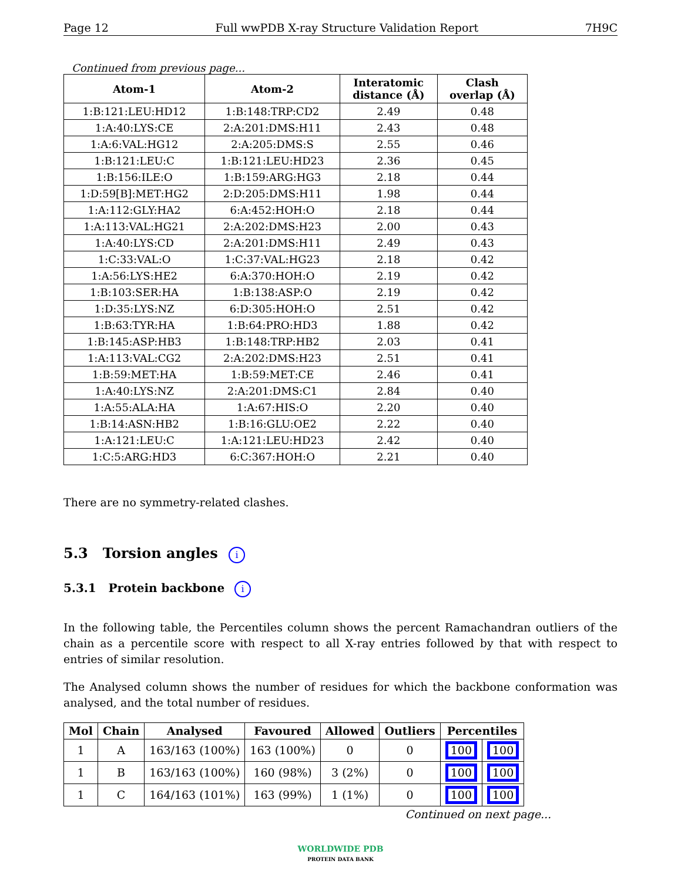Page 12 Full wwPDB X-ray Structure Validation Report 7H9C
Continued from previous page...
| Atom-1 | Atom-2 | Interatomic distance (Å) | Clash overlap (Å) |
| --- | --- | --- | --- |
| 1:B:121:LEU:HD12 | 1:B:148:TRP:CD2 | 2.49 | 0.48 |
| 1:A:40:LYS:CE | 2:A:201:DMS:H11 | 2.43 | 0.48 |
| 1:A:6:VAL:HG12 | 2:A:205:DMS:S | 2.55 | 0.46 |
| 1:B:121:LEU:C | 1:B:121:LEU:HD23 | 2.36 | 0.45 |
| 1:B:156:ILE:O | 1:B:159:ARG:HG3 | 2.18 | 0.44 |
| 1:D:59[B]:MET:HG2 | 2:D:205:DMS:H11 | 1.98 | 0.44 |
| 1:A:112:GLY:HA2 | 6:A:452:HOH:O | 2.18 | 0.44 |
| 1:A:113:VAL:HG21 | 2:A:202:DMS:H23 | 2.00 | 0.43 |
| 1:A:40:LYS:CD | 2:A:201:DMS:H11 | 2.49 | 0.43 |
| 1:C:33:VAL:O | 1:C:37:VAL:HG23 | 2.18 | 0.42 |
| 1:A:56:LYS:HE2 | 6:A:370:HOH:O | 2.19 | 0.42 |
| 1:B:103:SER:HA | 1:B:138:ASP:O | 2.19 | 0.42 |
| 1:D:35:LYS:NZ | 6:D:305:HOH:O | 2.51 | 0.42 |
| 1:B:63:TYR:HA | 1:B:64:PRO:HD3 | 1.88 | 0.42 |
| 1:B:145:ASP:HB3 | 1:B:148:TRP:HB2 | 2.03 | 0.41 |
| 1:A:113:VAL:CG2 | 2:A:202:DMS:H23 | 2.51 | 0.41 |
| 1:B:59:MET:HA | 1:B:59:MET:CE | 2.46 | 0.41 |
| 1:A:40:LYS:NZ | 2:A:201:DMS:C1 | 2.84 | 0.40 |
| 1:A:55:ALA:HA | 1:A:67:HIS:O | 2.20 | 0.40 |
| 1:B:14:ASN:HB2 | 1:B:16:GLU:OE2 | 2.22 | 0.40 |
| 1:A:121:LEU:C | 1:A:121:LEU:HD23 | 2.42 | 0.40 |
| 1:C:5:ARG:HD3 | 6:C:367:HOH:O | 2.21 | 0.40 |
There are no symmetry-related clashes.
5.3 Torsion angles i
5.3.1 Protein backbone i
In the following table, the Percentiles column shows the percent Ramachandran outliers of the chain as a percentile score with respect to all X-ray entries followed by that with respect to entries of similar resolution.
The Analysed column shows the number of residues for which the backbone conformation was analysed, and the total number of residues.
| Mol | Chain | Analysed | Favoured | Allowed | Outliers | Percentiles | |
| --- | --- | --- | --- | --- | --- | --- | --- |
| 1 | A | 163/163 (100%) | 163 (100%) | 0 | 0 | 100 | 100 |
| 1 | B | 163/163 (100%) | 160 (98%) | 3 (2%) | 0 | 100 | 100 |
| 1 | C | 164/163 (101%) | 163 (99%) | 1 (1%) | 0 | 100 | 100 |
Continued on next page...
WORLDWIDE PDB
PROTEIN DATA BANK